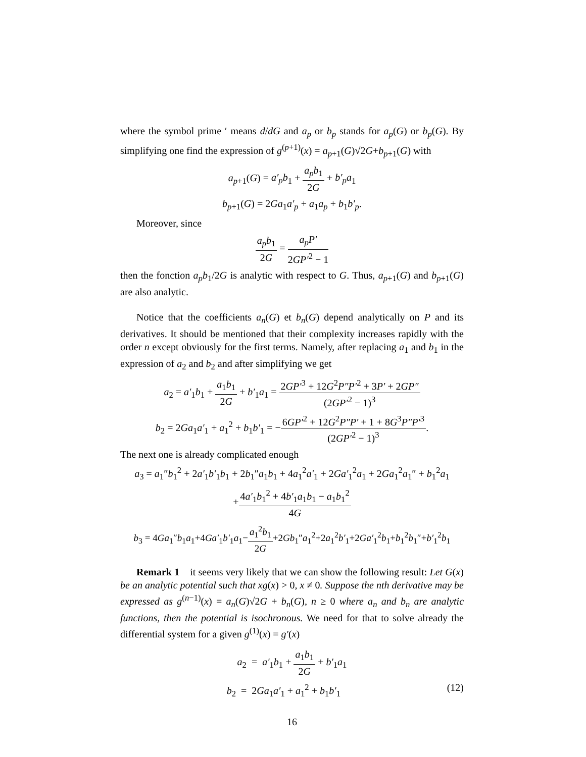where the symbol prime ′ means d/dG and a<sub>p</sub> or b<sub>p</sub> stands for a<sub>p</sub>(G) or b<sub>p</sub>(G). By simplifying one find the expression of g<sup>(p+1)</sup>(x) = a<sub>p+1</sub>(G)√2G+b<sub>p+1</sub>(G) with
a<sub>p+1</sub>(G) = a′<sub>p</sub>b<sub>1</sub> + a<sub>p</sub>b<sub>1</sub> 2G + b′<sub>p</sub>a<sub>1</sub>
b<sub>p+1</sub>(G) = 2Ga<sub>1</sub>a′<sub>p</sub> + a<sub>1</sub>a<sub>p</sub> + b<sub>1</sub>b′<sub>p</sub>.
Moreover, since
a<sub>p</sub>b<sub>1</sub> 2G = a<sub>p</sub>P′ 2GP′<sup>2</sup> − 1
then the fonction a<sub>p</sub>b<sub>1</sub>/2G is analytic with respect to G. Thus, a<sub>p+1</sub>(G) and b<sub>p+1</sub>(G) are also analytic.
Notice that the coefficients a<sub>n</sub>(G) et b<sub>n</sub>(G) depend analytically on P and its derivatives. It should be mentioned that their complexity increases rapidly with the order n except obviously for the first terms. Namely, after replacing a<sub>1</sub> and b<sub>1</sub> in the expression of a<sub>2</sub> and b<sub>2</sub> and after simplifying we get
a<sub>2</sub> = a′<sub>1</sub>b<sub>1</sub> + a<sub>1</sub>b<sub>1</sub> 2G + b′<sub>1</sub>a<sub>1</sub> = 2GP′<sup>3</sup> + 12G<sup>2</sup>P″P′<sup>2</sup> + 3P′ + 2GP″ (2GP′<sup>2</sup> − 1)<sup>3</sup>
b<sub>2</sub> = 2Ga<sub>1</sub>a′<sub>1</sub> + a<sub>1</sub><sup>2</sup> + b<sub>1</sub>b′<sub>1</sub> = −6GP′<sup>2</sup> + 12G<sup>2</sup>P″P′ + 1 + 8G<sup>3</sup>P″P′<sup>3</sup> (2GP′<sup>2</sup> − 1)<sup>3</sup>.
The next one is already complicated enough
a<sub>3</sub> = a<sub>1</sub>″b<sub>1</sub><sup>2</sup> + 2a′<sub>1</sub>b′<sub>1</sub>b<sub>1</sub> + 2b<sub>1</sub>″a<sub>1</sub>b<sub>1</sub> + 4a<sub>1</sub><sup>2</sup>a′<sub>1</sub> + 2Ga′<sub>1</sub><sup>2</sup>a<sub>1</sub> + 2Ga<sub>1</sub><sup>2</sup>a<sub>1</sub>″ + b<sub>1</sub><sup>2</sup>a<sub>1</sub>
+4a′<sub>1</sub>b<sub>1</sub><sup>2</sup> + 4b′<sub>1</sub>a<sub>1</sub>b<sub>1</sub> − a<sub>1</sub>b<sub>1</sub><sup>2</sup> 4G
b<sub>3</sub> = 4Ga<sub>1</sub>″b<sub>1</sub>a<sub>1</sub>+4Ga′<sub>1</sub>b′<sub>1</sub>a<sub>1</sub>−a<sub>1</sub><sup>2</sup>b<sub>1</sub> 2G+2Gb<sub>1</sub>″a<sub>1</sub><sup>2</sup>+2a<sub>1</sub><sup>2</sup>b′<sub>1</sub>+2Ga′<sub>1</sub><sup>2</sup>b<sub>1</sub>+b<sub>1</sub><sup>2</sup>b<sub>1</sub>″+b′<sub>1</sub><sup>2</sup>b<sub>1</sub>
Remark 1 it seems very likely that we can show the following result: Let G(x) be an analytic potential such that xg(x) > 0, x ≠ 0. Suppose the nth derivative may be expressed as g<sup>(n−1)</sup>(x) = a<sub>n</sub>(G)√2G + b<sub>n</sub>(G), n ≥ 0 where a<sub>n</sub> and b<sub>n</sub> are analytic functions, then the potential is isochronous. We need for that to solve already the differential system for a given g<sup>(1)</sup>(x) = g′(x)
a<sub>2</sub> = a′<sub>1</sub>b<sub>1</sub> + a<sub>1</sub>b<sub>1</sub> 2G + b′<sub>1</sub>a<sub>1</sub>
b<sub>2</sub> = 2Ga<sub>1</sub>a′<sub>1</sub> + a<sub>1</sub><sup>2</sup> + b<sub>1</sub>b′<sub>1</sub> (12)
16